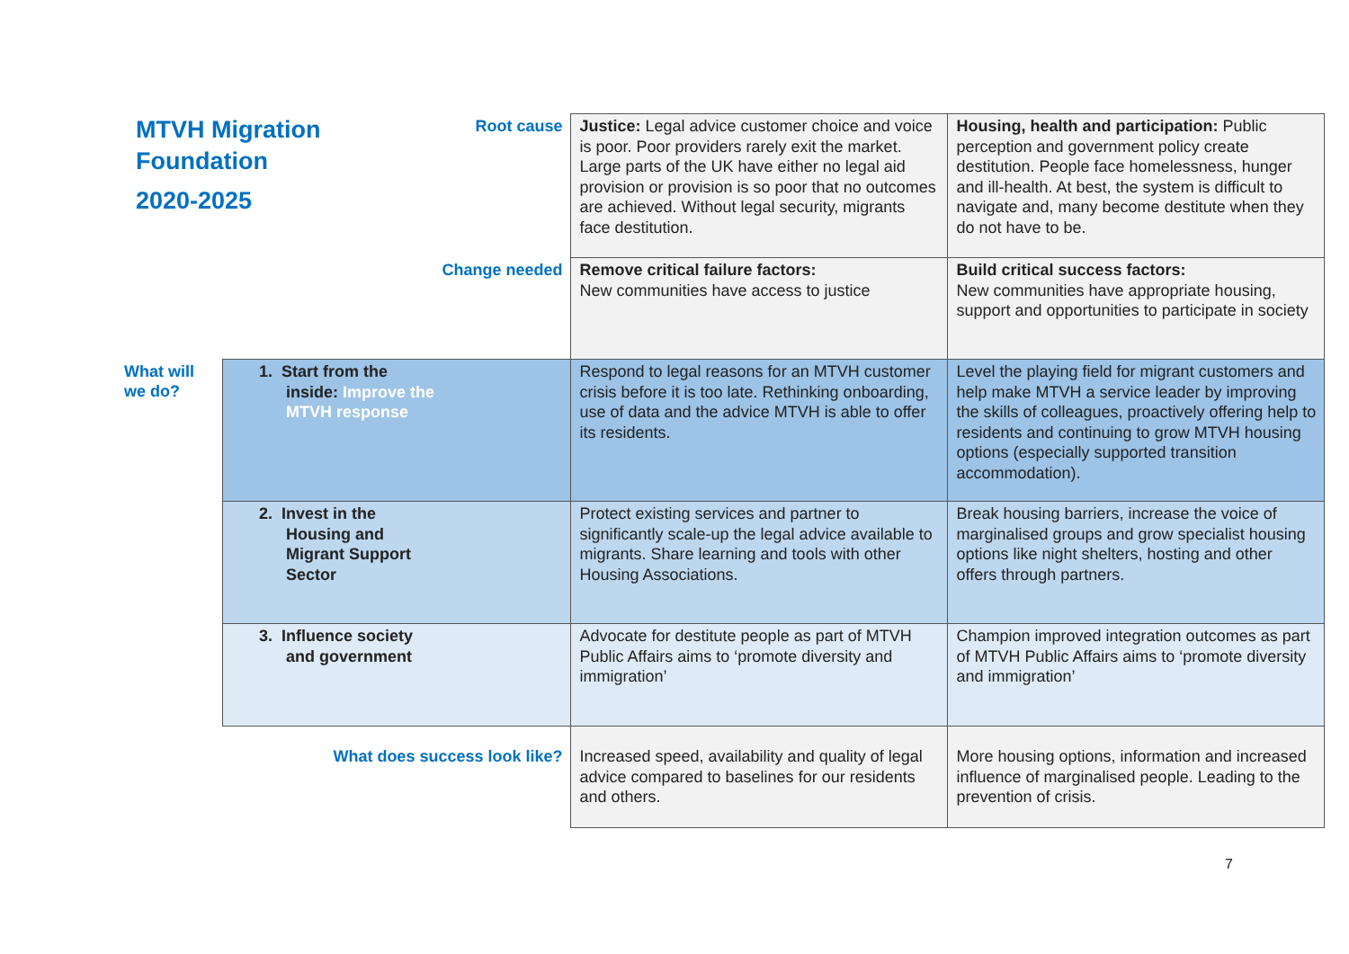| MTVH Migration Foundation 2020-2025 | | Root cause | Justice: Legal advice customer choice and voice is poor. Poor providers rarely exit the market. Large parts of the UK have either no legal aid provision or provision is so poor that no outcomes are achieved. Without legal security, migrants face destitution. | Housing, health and participation: Public perception and government policy create destitution. People face homelessness, hunger and ill-health. At best, the system is difficult to navigate and, many become destitute when they do not have to be. |
| | | Change needed | Remove critical failure factors: New communities have access to justice | Build critical success factors: New communities have appropriate housing, support and opportunities to participate in society |
| What will we do? | 1. Start from the inside: Improve the MTVH response | | Respond to legal reasons for an MTVH customer crisis before it is too late. Rethinking onboarding, use of data and the advice MTVH is able to offer its residents. | Level the playing field for migrant customers and help make MTVH a service leader by improving the skills of colleagues, proactively offering help to residents and continuing to grow MTVH housing options (especially supported transition accommodation). |
| | 2. Invest in the Housing and Migrant Support Sector | | Protect existing services and partner to significantly scale-up the legal advice available to migrants. Share learning and tools with other Housing Associations. | Break housing barriers, increase the voice of marginalised groups and grow specialist housing options like night shelters, hosting and other offers through partners. |
| | 3. Influence society and government | | Advocate for destitute people as part of MTVH Public Affairs aims to ‘promote diversity and immigration’ | Champion improved integration outcomes as part of MTVH Public Affairs aims to ‘promote diversity and immigration’ |
| | | What does success look like? | Increased speed, availability and quality of legal advice compared to baselines for our residents and others. | More housing options, information and increased influence of marginalised people. Leading to the prevention of crisis. |
7